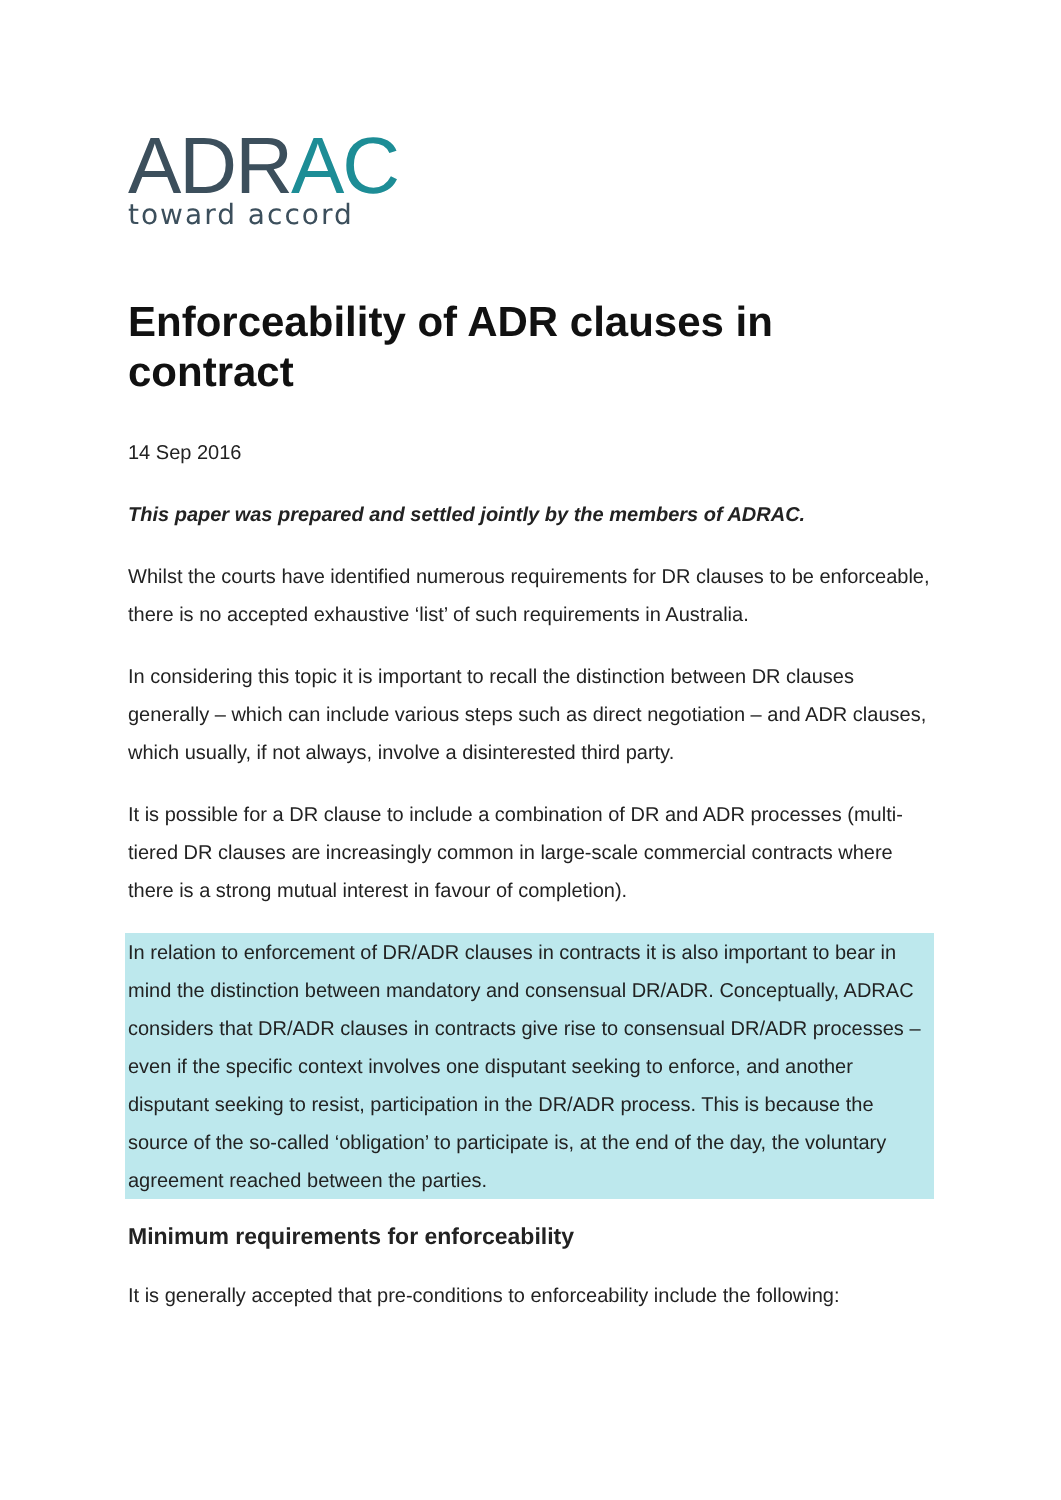ADRAC
toward accord
Enforceability of ADR clauses in contract
14 Sep 2016
This paper was prepared and settled jointly by the members of ADRAC.
Whilst the courts have identified numerous requirements for DR clauses to be enforceable, there is no accepted exhaustive ‘list’ of such requirements in Australia.
In considering this topic it is important to recall the distinction between DR clauses generally – which can include various steps such as direct negotiation – and ADR clauses, which usually, if not always, involve a disinterested third party.
It is possible for a DR clause to include a combination of DR and ADR processes (multi-tiered DR clauses are increasingly common in large-scale commercial contracts where there is a strong mutual interest in favour of completion).
In relation to enforcement of DR/ADR clauses in contracts it is also important to bear in mind the distinction between mandatory and consensual DR/ADR. Conceptually, ADRAC considers that DR/ADR clauses in contracts give rise to consensual DR/ADR processes – even if the specific context involves one disputant seeking to enforce, and another disputant seeking to resist, participation in the DR/ADR process. This is because the source of the so-called ‘obligation’ to participate is, at the end of the day, the voluntary agreement reached between the parties.
Minimum requirements for enforceability
It is generally accepted that pre-conditions to enforceability include the following: